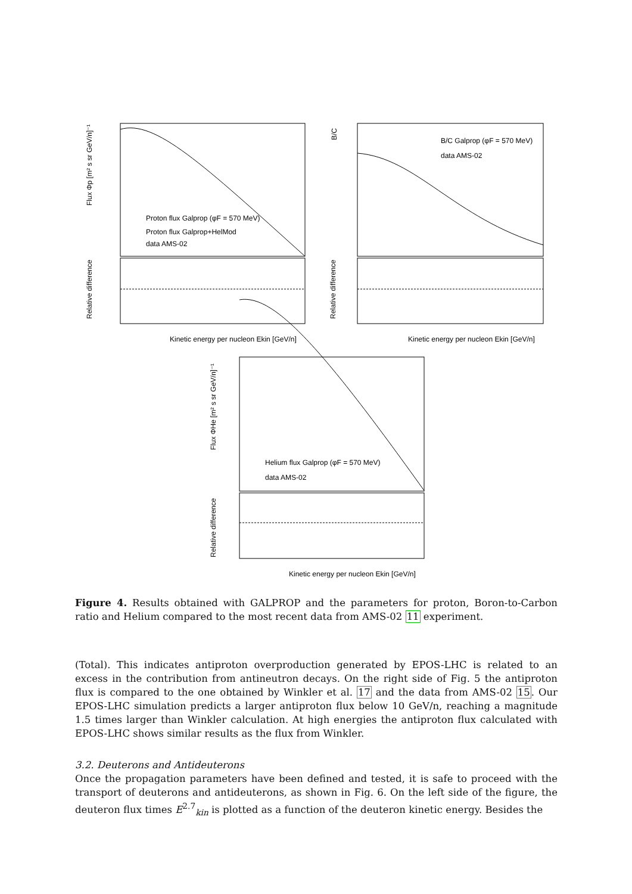Proton flux Galprop (φF = 570 MeV)
Proton flux Galprop+HelMod
data AMS-02
B/C Galprop (φF = 570 MeV)
data AMS-02
Helium flux Galprop (φF = 570 MeV)
data AMS-02
Kinetic energy per nucleon Ekin [GeV/n]
Kinetic energy per nucleon Ekin [GeV/n]
Kinetic energy per nucleon Ekin [GeV/n]
Flux Φp [m² s sr GeV/n]⁻¹
Relative difference
B/C
Relative difference
Flux ΦHe [m² s sr GeV/n]⁻¹
Relative difference
Figure 4. Results obtained with GALPROP and the parameters for proton, Boron-to-Carbon ratio and Helium compared to the most recent data from AMS-02 11 experiment.
(Total). This indicates antiproton overproduction generated by EPOS-LHC is related to an excess in the contribution from antineutron decays. On the right side of Fig. 5 the antiproton flux is compared to the one obtained by Winkler et al. 17 and the data from AMS-02 15. Our EPOS-LHC simulation predicts a larger antiproton flux below 10 GeV/n, reaching a magnitude 1.5 times larger than Winkler calculation. At high energies the antiproton flux calculated with EPOS-LHC shows similar results as the flux from Winkler.
3.2. Deuterons and Antideuterons
Once the propagation parameters have been defined and tested, it is safe to proceed with the transport of deuterons and antideuterons, as shown in Fig. 6. On the left side of the figure, the deuteron flux times E<sup>2.7</sup><sub>kin</sub> is plotted as a function of the deuteron kinetic energy. Besides the